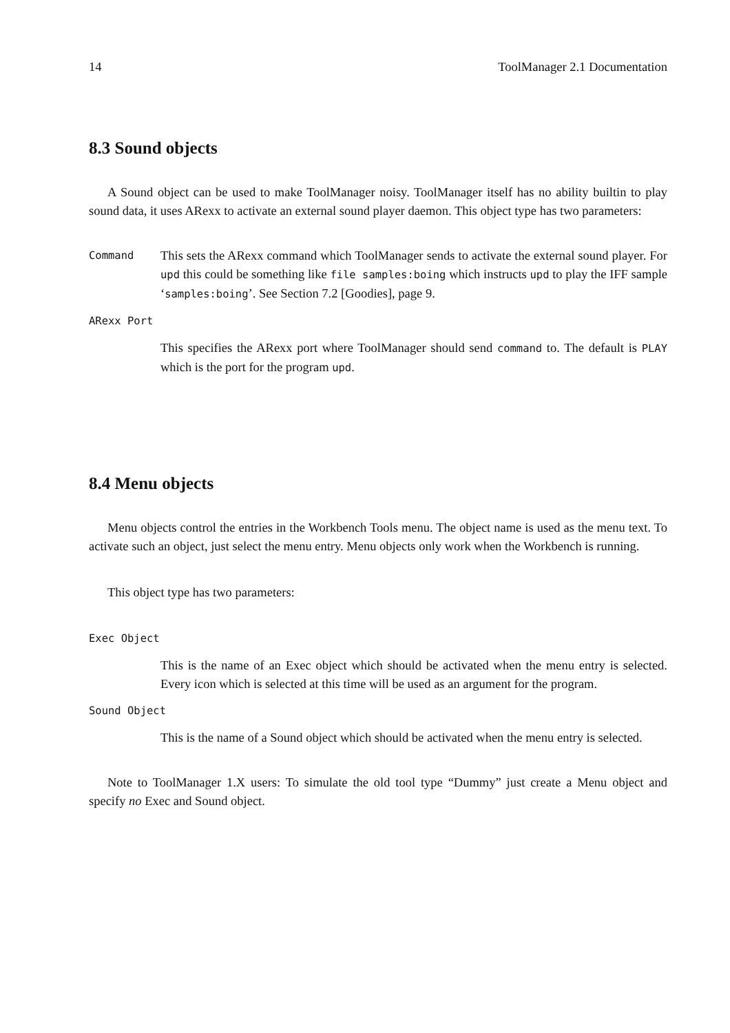14 ToolManager 2.1 Documentation
8.3 Sound objects
A Sound object can be used to make ToolManager noisy. ToolManager itself has no ability builtin to play sound data, it uses ARexx to activate an external sound player daemon. This object type has two parameters:
Command
This sets the ARexx command which ToolManager sends to activate the external sound player. For upd this could be something like file samples:boing which instructs upd to play the IFF sample ‘samples:boing’. See Section 7.2 [Goodies], page 9.
ARexx Port
This specifies the ARexx port where ToolManager should send command to. The default is PLAY which is the port for the program upd.
8.4 Menu objects
Menu objects control the entries in the Workbench Tools menu. The object name is used as the menu text. To activate such an object, just select the menu entry. Menu objects only work when the Workbench is running.
This object type has two parameters:
Exec Object
This is the name of an Exec object which should be activated when the menu entry is selected. Every icon which is selected at this time will be used as an argument for the program.
Sound Object
This is the name of a Sound object which should be activated when the menu entry is selected.
Note to ToolManager 1.X users: To simulate the old tool type “Dummy” just create a Menu object and specify no Exec and Sound object.